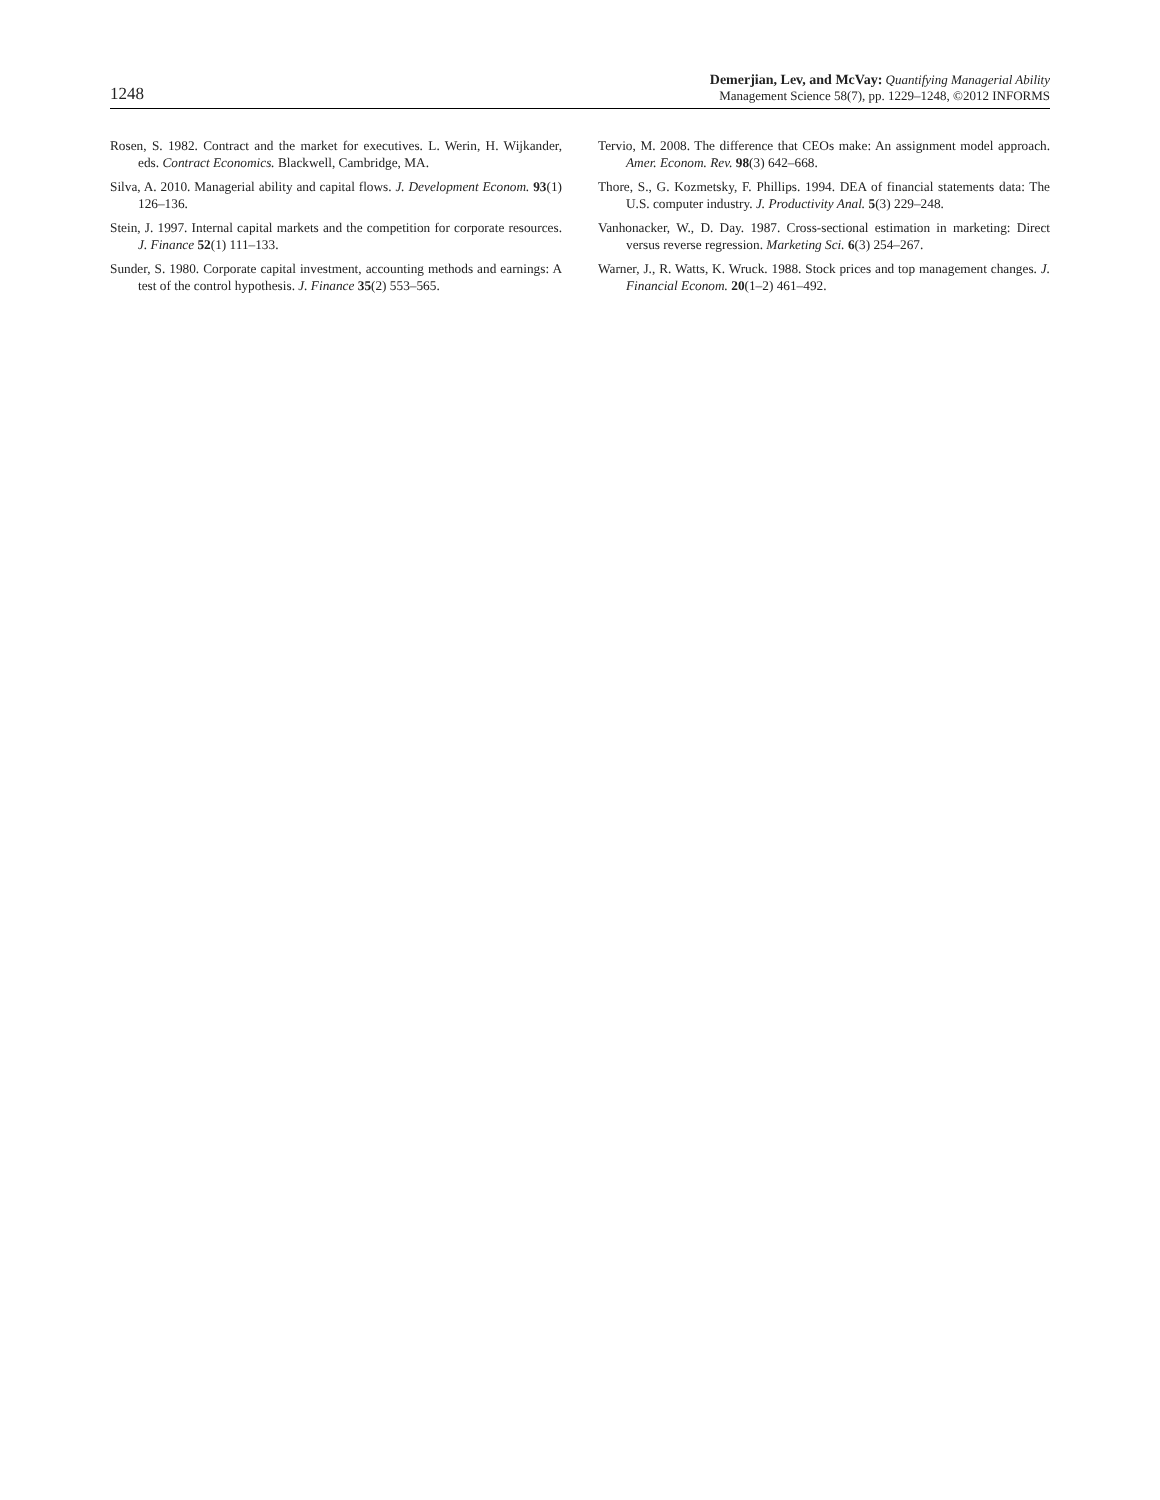1248
Demerjian, Lev, and McVay: Quantifying Managerial Ability
Management Science 58(7), pp. 1229–1248, ©2012 INFORMS
Rosen, S. 1982. Contract and the market for executives. L. Werin, H. Wijkander, eds. Contract Economics. Blackwell, Cambridge, MA.
Silva, A. 2010. Managerial ability and capital flows. J. Development Econom. 93(1) 126–136.
Stein, J. 1997. Internal capital markets and the competition for corporate resources. J. Finance 52(1) 111–133.
Sunder, S. 1980. Corporate capital investment, accounting methods and earnings: A test of the control hypothesis. J. Finance 35(2) 553–565.
Tervio, M. 2008. The difference that CEOs make: An assignment model approach. Amer. Econom. Rev. 98(3) 642–668.
Thore, S., G. Kozmetsky, F. Phillips. 1994. DEA of financial statements data: The U.S. computer industry. J. Productivity Anal. 5(3) 229–248.
Vanhonacker, W., D. Day. 1987. Cross-sectional estimation in marketing: Direct versus reverse regression. Marketing Sci. 6(3) 254–267.
Warner, J., R. Watts, K. Wruck. 1988. Stock prices and top management changes. J. Financial Econom. 20(1–2) 461–492.